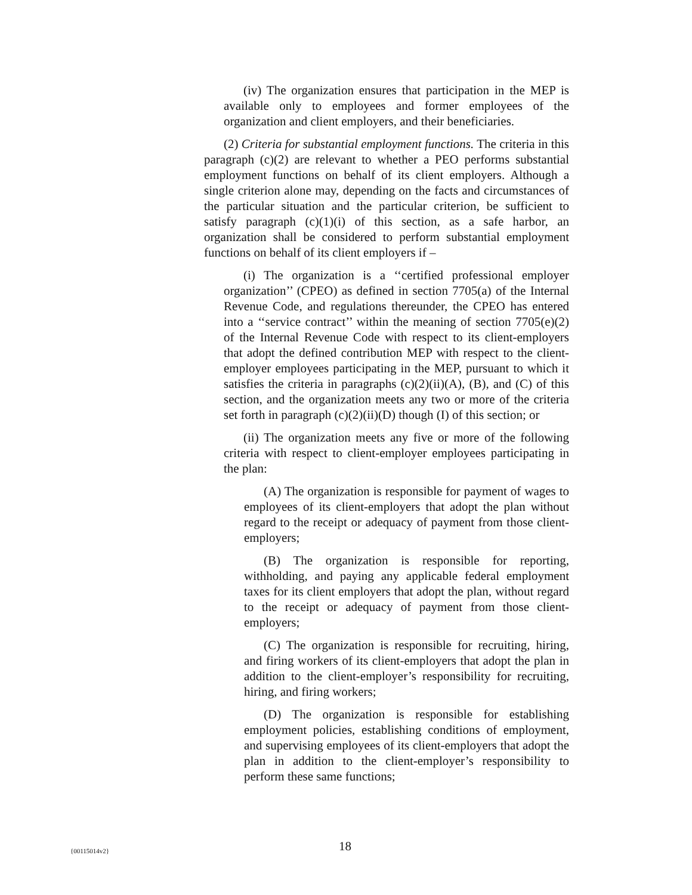(iv) The organization ensures that participation in the MEP is available only to employees and former employees of the organization and client employers, and their beneficiaries.
(2) Criteria for substantial employment functions. The criteria in this paragraph (c)(2) are relevant to whether a PEO performs substantial employment functions on behalf of its client employers. Although a single criterion alone may, depending on the facts and circumstances of the particular situation and the particular criterion, be sufficient to satisfy paragraph (c)(1)(i) of this section, as a safe harbor, an organization shall be considered to perform substantial employment functions on behalf of its client employers if –
(i) The organization is a ‘‘certified professional employer organization’’ (CPEO) as defined in section 7705(a) of the Internal Revenue Code, and regulations thereunder, the CPEO has entered into a ‘‘service contract’’ within the meaning of section 7705(e)(2) of the Internal Revenue Code with respect to its client-employers that adopt the defined contribution MEP with respect to the client-employer employees participating in the MEP, pursuant to which it satisfies the criteria in paragraphs (c)(2)(ii)(A), (B), and (C) of this section, and the organization meets any two or more of the criteria set forth in paragraph (c)(2)(ii)(D) though (I) of this section; or
(ii) The organization meets any five or more of the following criteria with respect to client-employer employees participating in the plan:
(A) The organization is responsible for payment of wages to employees of its client-employers that adopt the plan without regard to the receipt or adequacy of payment from those client-employers;
(B) The organization is responsible for reporting, withholding, and paying any applicable federal employment taxes for its client employers that adopt the plan, without regard to the receipt or adequacy of payment from those client-employers;
(C) The organization is responsible for recruiting, hiring, and firing workers of its client-employers that adopt the plan in addition to the client-employer’s responsibility for recruiting, hiring, and firing workers;
(D) The organization is responsible for establishing employment policies, establishing conditions of employment, and supervising employees of its client-employers that adopt the plan in addition to the client-employer’s responsibility to perform these same functions;
{00115014v2} 18